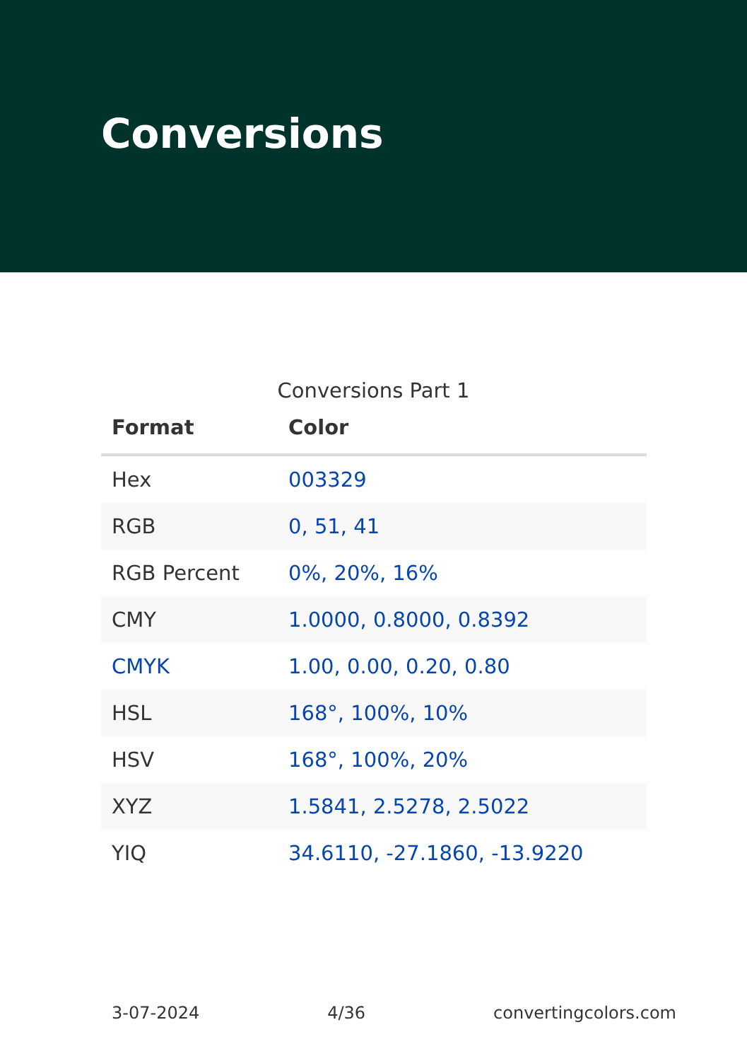Conversions
Conversions Part 1
| Format | Color |
| --- | --- |
| Hex | 003329 |
| RGB | 0, 51, 41 |
| RGB Percent | 0%, 20%, 16% |
| CMY | 1.0000, 0.8000, 0.8392 |
| CMYK | 1.00, 0.00, 0.20, 0.80 |
| HSL | 168°, 100%, 10% |
| HSV | 168°, 100%, 20% |
| XYZ | 1.5841, 2.5278, 2.5022 |
| YIQ | 34.6110, -27.1860, -13.9220 |
3-07-2024 4/36 convertingcolors.com